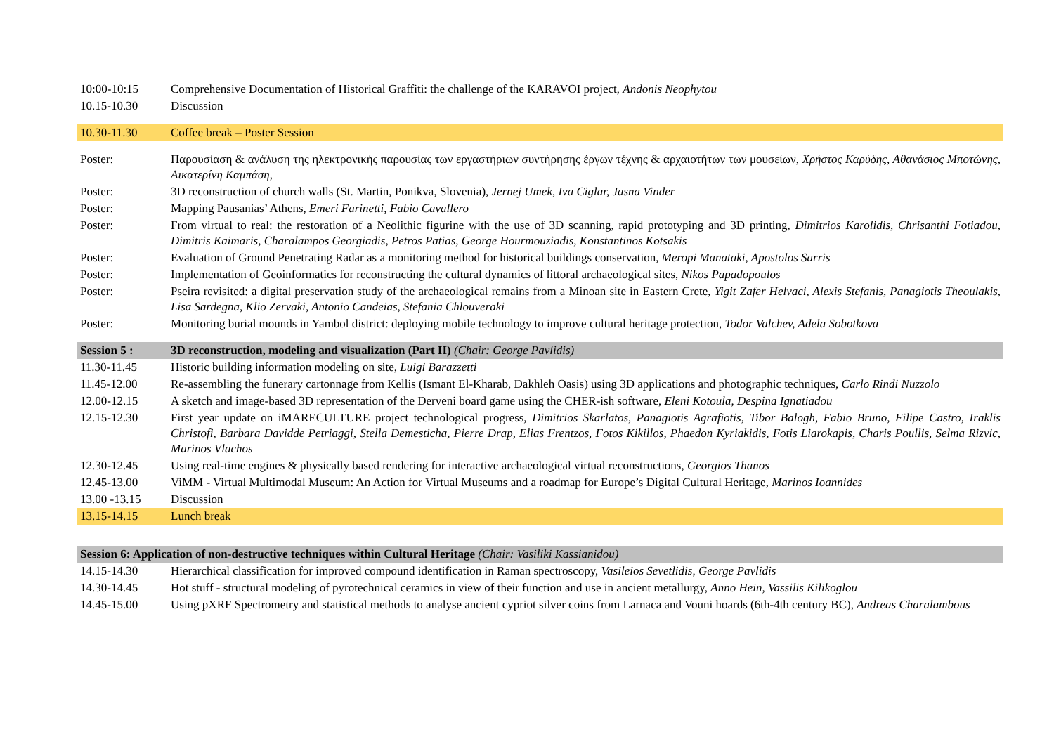| 10:00-10:15 | Comprehensive Documentation of Historical Graffiti: the challenge of the KARAVOI project, Andonis Neophytou |
| 10.15-10.30 | Discussion |
| 10.30-11.30 | Coffee break – Poster Session |
| Poster: | Παρουσίαση & ανάλυση της ηλεκτρονικής παρουσίας των εργαστήριων συντήρησης έργων τέχνης & αρχαιοτήτων των μουσείων, Χρήστος Καρύδης, Αθανάσιος Μποτώνης, Αικατερίνη Καμπάση , |
| Poster: | 3D reconstruction of church walls (St. Martin, Ponikva, Slovenia), Jernej Umek, Iva Ciglar, Jasna Vinder |
| Poster: | Mapping Pausanias’ Athens, Emeri Farinetti, Fabio Cavallero |
| Poster: | From virtual to real: the restoration of a Neolithic figurine with the use of 3D scanning, rapid prototyping and 3D printing, Dimitrios Karolidis, Chrisanthi Fotiadou, Dimitris Kaimaris, Charalampos Georgiadis, Petros Patias, George Hourmouziadis, Konstantinos Kotsakis |
| Poster: | Evaluation of Ground Penetrating Radar as a monitoring method for historical buildings conservation, Meropi Manataki, Apostolos Sarris |
| Poster: | Implementation of Geoinformatics for reconstructing the cultural dynamics of littoral archaeological sites, Nikos Papadopoulos |
| Poster: | Pseira revisited: a digital preservation study of the archaeological remains from a Minoan site in Eastern Crete, Yigit Zafer Helvaci, Alexis Stefanis, Panagiotis Theoulakis, Lisa Sardegna, Klio Zervaki, Antonio Candeias, Stefania Chlouveraki |
| Poster: | Monitoring burial mounds in Yambol district: deploying mobile technology to improve cultural heritage protection, Todor Valchev, Adela Sobotkova |
| Session 5 : | 3D reconstruction, modeling and visualization (Part II) (Chair: George Pavlidis) |
| 11.30-11.45 | Historic building information modeling on site, Luigi Barazzetti |
| 11.45-12.00 | Re-assembling the funerary cartonnage from Kellis (Ismant El-Kharab, Dakhleh Oasis) using 3D applications and photographic techniques, Carlo Rindi Nuzzolo |
| 12.00-12.15 | A sketch and image-based 3D representation of the Derveni board game using the CHER-ish software, Eleni Kotoula, Despina Ignatiadou |
| 12.15-12.30 | First year update on iMARECULTURE project technological progress, Dimitrios Skarlatos, Panagiotis Agrafiotis, Tibor Balogh, Fabio Bruno, Filipe Castro, Iraklis Christofi, Barbara Davidde Petriaggi, Stella Demesticha, Pierre Drap, Elias Frentzos, Fotos Kikillos, Phaedon Kyriakidis, Fotis Liarokapis, Charis Poullis, Selma Rizvic, Marinos Vlachos |
| 12.30-12.45 | Using real-time engines & physically based rendering for interactive archaeological virtual reconstructions, Georgios Thanos |
| 12.45-13.00 | ViMM - Virtual Multimodal Museum: An Action for Virtual Museums and a roadmap for Europe’s Digital Cultural Heritage, Marinos Ioannides |
| 13.00 -13.15 | Discussion |
| 13.15-14.15 | Lunch break |
| Session 6: Application of non-destructive techniques within Cultural Heritage (Chair: Vasiliki Kassianidou) | |
| 14.15-14.30 | Hierarchical classification for improved compound identification in Raman spectroscopy, Vasileios Sevetlidis, George Pavlidis |
| 14.30-14.45 | Hot stuff - structural modeling of pyrotechnical ceramics in view of their function and use in ancient metallurgy, Anno Hein, Vassilis Kilikoglou |
| 14.45-15.00 | Using pXRF Spectrometry and statistical methods to analyse ancient cypriot silver coins from Larnaca and Vouni hoards (6th-4th century BC), Andreas Charalambous |